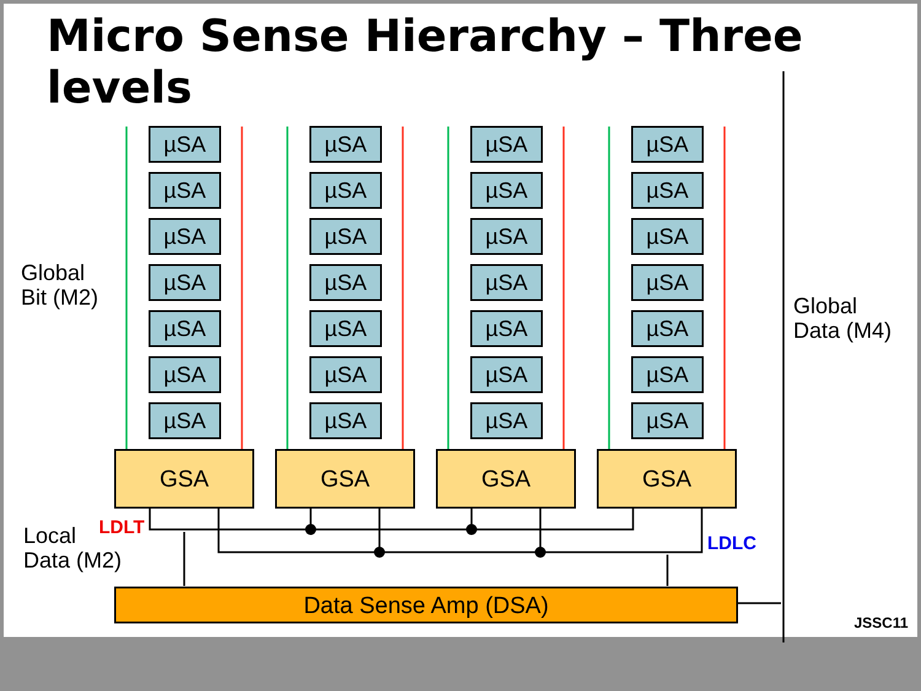Micro Sense Hierarchy – Three levels
Global
Bit (M2)
Global
Data (M4)
Local
Data (M2)
LDLT
LDLC
JSSC11
µSA µSA µSA µSA
µSA µSA µSA µSA
µSA µSA µSA µSA
µSA µSA µSA µSA
µSA µSA µSA µSA
µSA µSA µSA µSA
µSA µSA µSA µSA
GSA GSA GSA GSA
Data Sense Amp (DSA)